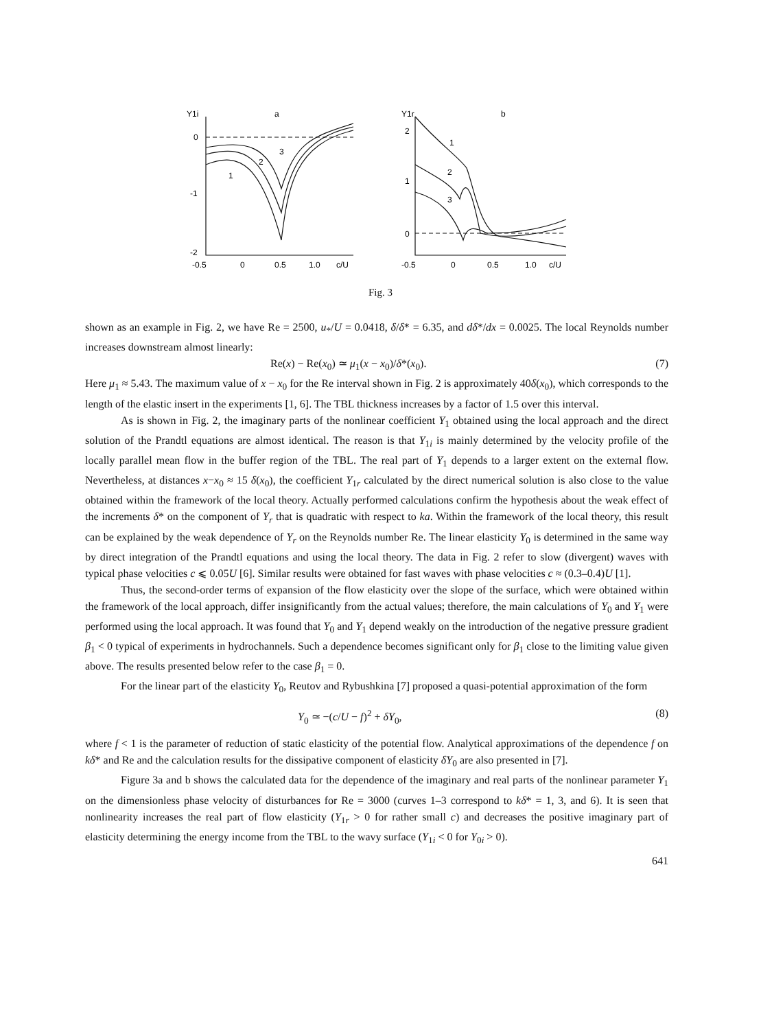Y1i
a
0
-1
-2
-0.5
0
0.5
1.0
c/U
3
2
1
Y1r
b
2
1
0
-0.5
0
0.5
1.0
c/U
1
2
3
Fig. 3
shown as an example in Fig. 2, we have Re = 2500, u<sub>*</sub>/U = 0.0418, δ/δ* = 6.35, and dδ*/dx = 0.0025. The local Reynolds number increases downstream almost linearly:
Re(x) − Re(x<sub>0</sub>) ≃ μ<sub>1</sub>(x − x<sub>0</sub>)/δ*(x<sub>0</sub>). (7)
Here μ<sub>1</sub> ≈ 5.43. The maximum value of x − x<sub>0</sub> for the Re interval shown in Fig. 2 is approximately 40δ(x<sub>0</sub>), which corresponds to the length of the elastic insert in the experiments [1, 6]. The TBL thickness increases by a factor of 1.5 over this interval.
As is shown in Fig. 2, the imaginary parts of the nonlinear coefficient Y<sub>1</sub> obtained using the local approach and the direct solution of the Prandtl equations are almost identical. The reason is that Y<sub>1i</sub> is mainly determined by the velocity profile of the locally parallel mean flow in the buffer region of the TBL. The real part of Y<sub>1</sub> depends to a larger extent on the external flow. Nevertheless, at distances x−x<sub>0</sub> ≈ 15 δ(x<sub>0</sub>), the coefficient Y<sub>1r</sub> calculated by the direct numerical solution is also close to the value obtained within the framework of the local theory. Actually performed calculations confirm the hypothesis about the weak effect of the increments δ* on the component of Y<sub>r</sub> that is quadratic with respect to ka. Within the framework of the local theory, this result can be explained by the weak dependence of Y<sub>r</sub> on the Reynolds number Re. The linear elasticity Y<sub>0</sub> is determined in the same way by direct integration of the Prandtl equations and using the local theory. The data in Fig. 2 refer to slow (divergent) waves with typical phase velocities c ⩽ 0.05U [6]. Similar results were obtained for fast waves with phase velocities c ≈ (0.3–0.4)U [1].
Thus, the second-order terms of expansion of the flow elasticity over the slope of the surface, which were obtained within the framework of the local approach, differ insignificantly from the actual values; therefore, the main calculations of Y<sub>0</sub> and Y<sub>1</sub> were performed using the local approach. It was found that Y<sub>0</sub> and Y<sub>1</sub> depend weakly on the introduction of the negative pressure gradient β<sub>1</sub> < 0 typical of experiments in hydrochannels. Such a dependence becomes significant only for β<sub>1</sub> close to the limiting value given above. The results presented below refer to the case β<sub>1</sub> = 0.
For the linear part of the elasticity Y<sub>0</sub>, Reutov and Rybushkina [7] proposed a quasi-potential approximation of the form
Y<sub>0</sub> ≃ −(c/U − f)<sup>2</sup> + δY<sub>0</sub>, (8)
where f < 1 is the parameter of reduction of static elasticity of the potential flow. Analytical approximations of the dependence f on kδ* and Re and the calculation results for the dissipative component of elasticity δY<sub>0</sub> are also presented in [7].
Figure 3a and b shows the calculated data for the dependence of the imaginary and real parts of the nonlinear parameter Y<sub>1</sub> on the dimensionless phase velocity of disturbances for Re = 3000 (curves 1–3 correspond to kδ* = 1, 3, and 6). It is seen that nonlinearity increases the real part of flow elasticity (Y<sub>1r</sub> > 0 for rather small c) and decreases the positive imaginary part of elasticity determining the energy income from the TBL to the wavy surface (Y<sub>1i</sub> < 0 for Y<sub>0i</sub> > 0).
641